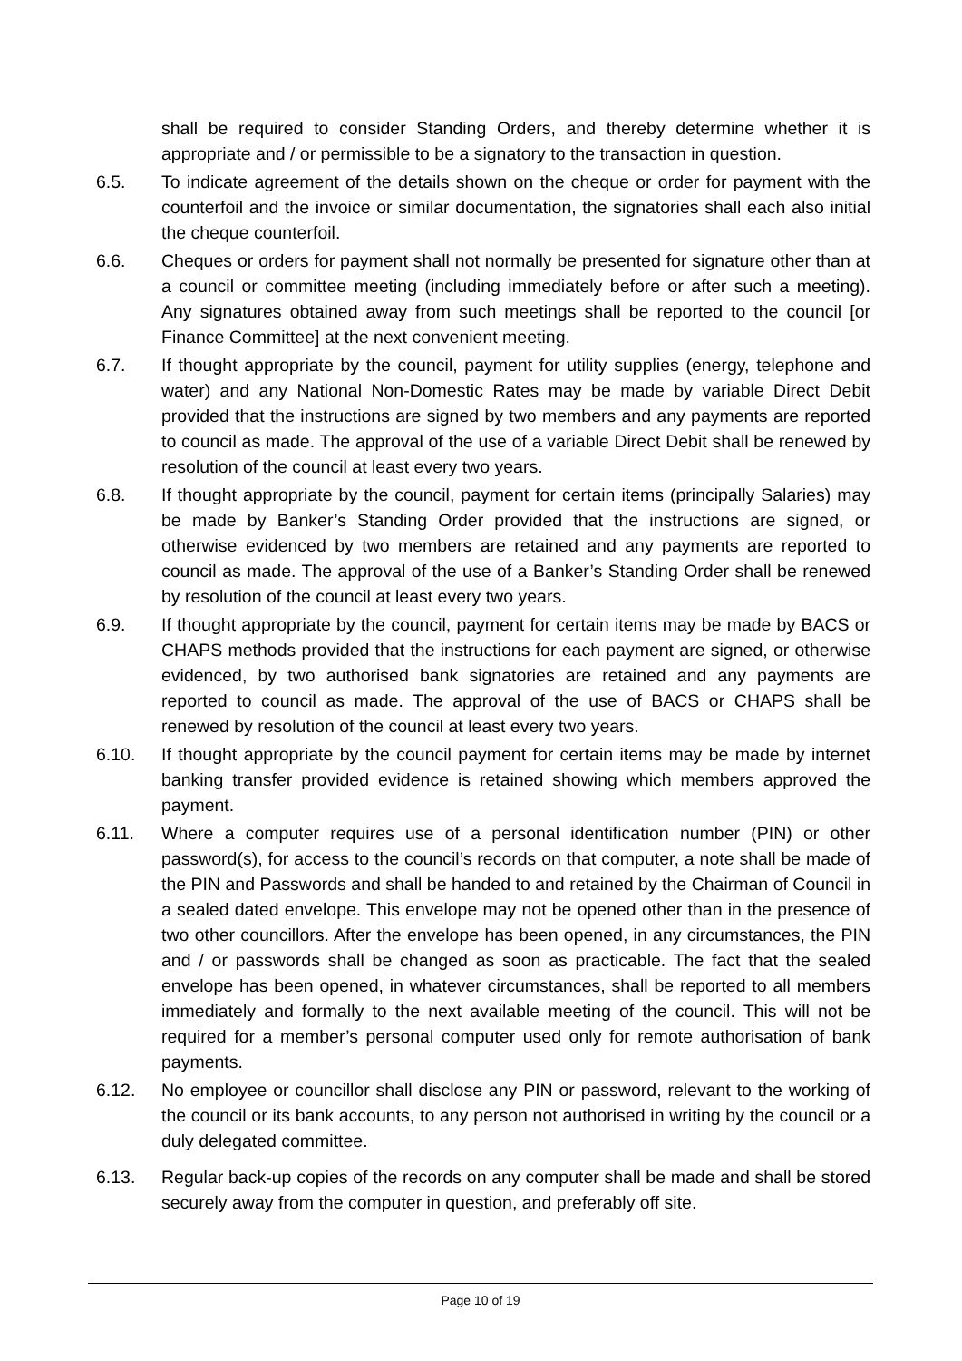shall be required to consider Standing Orders, and thereby determine whether it is appropriate and / or permissible to be a signatory to the transaction in question.
6.5. To indicate agreement of the details shown on the cheque or order for payment with the counterfoil and the invoice or similar documentation, the signatories shall each also initial the cheque counterfoil.
6.6. Cheques or orders for payment shall not normally be presented for signature other than at a council or committee meeting (including immediately before or after such a meeting). Any signatures obtained away from such meetings shall be reported to the council [or Finance Committee] at the next convenient meeting.
6.7. If thought appropriate by the council, payment for utility supplies (energy, telephone and water) and any National Non-Domestic Rates may be made by variable Direct Debit provided that the instructions are signed by two members and any payments are reported to council as made. The approval of the use of a variable Direct Debit shall be renewed by resolution of the council at least every two years.
6.8. If thought appropriate by the council, payment for certain items (principally Salaries) may be made by Banker’s Standing Order provided that the instructions are signed, or otherwise evidenced by two members are retained and any payments are reported to council as made. The approval of the use of a Banker’s Standing Order shall be renewed by resolution of the council at least every two years.
6.9. If thought appropriate by the council, payment for certain items may be made by BACS or CHAPS methods provided that the instructions for each payment are signed, or otherwise evidenced, by two authorised bank signatories are retained and any payments are reported to council as made. The approval of the use of BACS or CHAPS shall be renewed by resolution of the council at least every two years.
6.10. If thought appropriate by the council payment for certain items may be made by internet banking transfer provided evidence is retained showing which members approved the payment.
6.11. Where a computer requires use of a personal identification number (PIN) or other password(s), for access to the council’s records on that computer, a note shall be made of the PIN and Passwords and shall be handed to and retained by the Chairman of Council in a sealed dated envelope. This envelope may not be opened other than in the presence of two other councillors. After the envelope has been opened, in any circumstances, the PIN and / or passwords shall be changed as soon as practicable. The fact that the sealed envelope has been opened, in whatever circumstances, shall be reported to all members immediately and formally to the next available meeting of the council. This will not be required for a member’s personal computer used only for remote authorisation of bank payments.
6.12. No employee or councillor shall disclose any PIN or password, relevant to the working of the council or its bank accounts, to any person not authorised in writing by the council or a duly delegated committee.
6.13. Regular back-up copies of the records on any computer shall be made and shall be stored securely away from the computer in question, and preferably off site.
Page 10 of 19